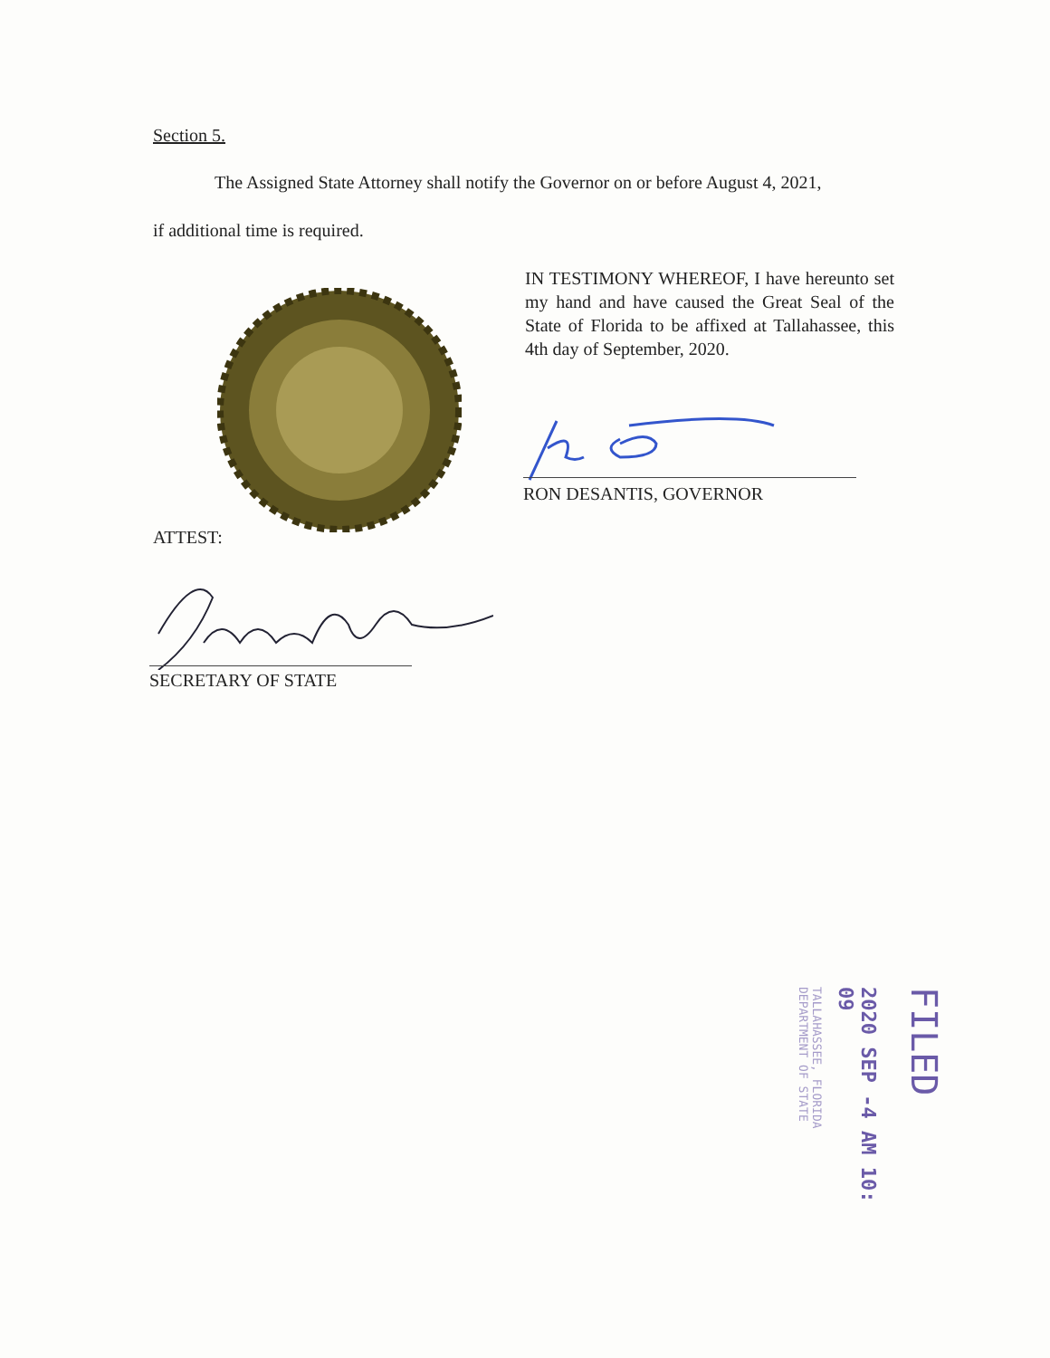Section 5.
The Assigned State Attorney shall notify the Governor on or before August 4, 2021,
if additional time is required.
IN TESTIMONY WHEREOF, I have hereunto set my hand and have caused the Great Seal of the State of Florida to be affixed at Tallahassee, this 4th day of September, 2020.
RON DESANTIS, GOVERNOR
ATTEST:
SECRETARY OF STATE
TALLAHASSEE, FLORIDA
DEPARTMENT OF STATE
2020 SEP -4 AM 10: 09
FILED